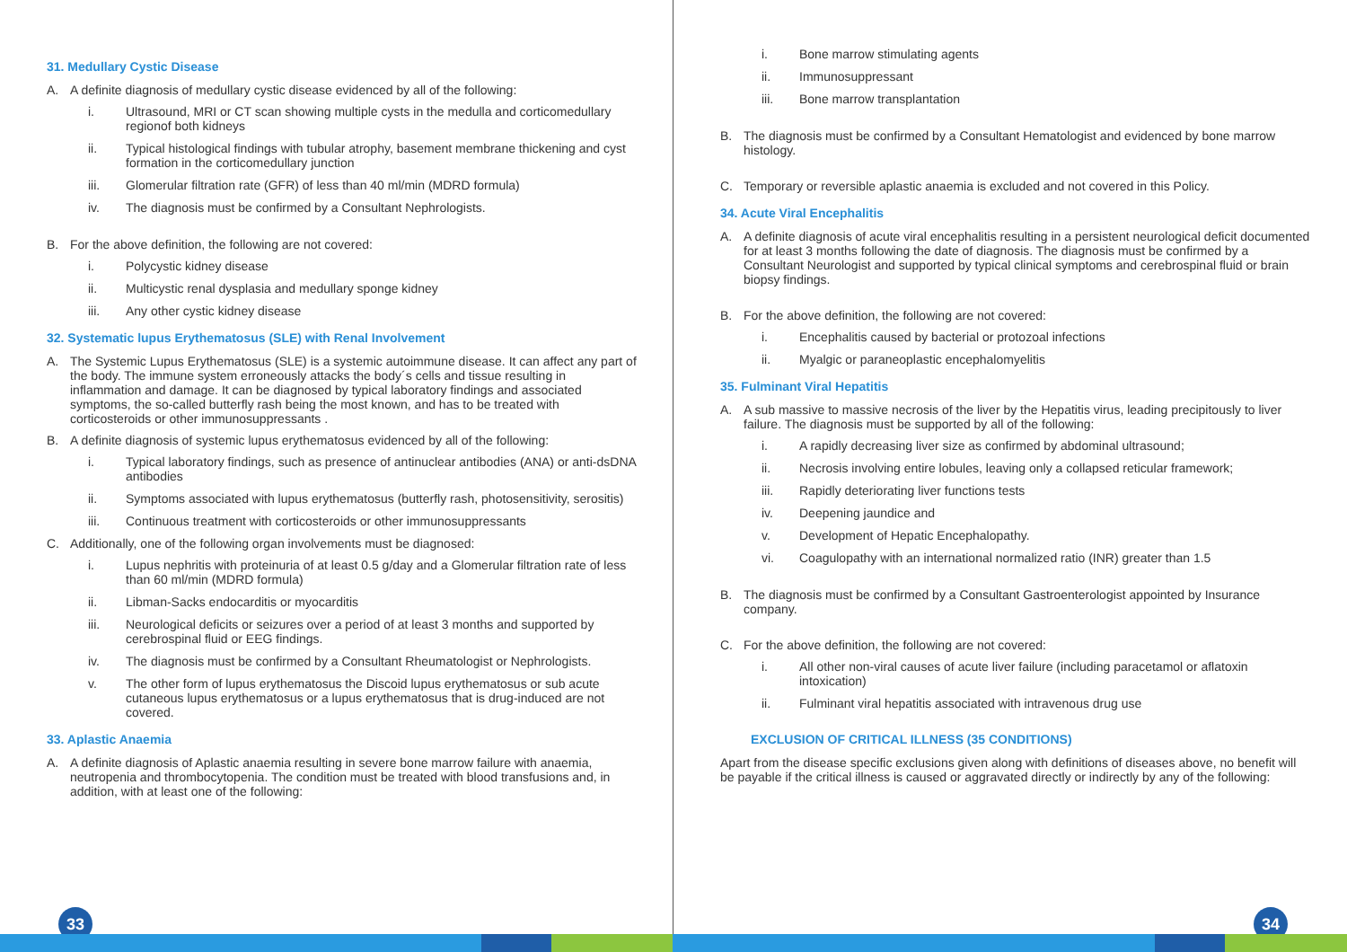31. Medullary Cystic Disease
A. A definite diagnosis of medullary cystic disease evidenced by all of the following:
i. Ultrasound, MRI or CT scan showing multiple cysts in the medulla and corticomedullary regionof both kidneys
ii. Typical histological findings with tubular atrophy, basement membrane thickening and cyst formation in the corticomedullary junction
iii. Glomerular filtration rate (GFR) of less than 40 ml/min (MDRD formula)
iv. The diagnosis must be confirmed by a Consultant Nephrologists.
B. For the above definition, the following are not covered:
i. Polycystic kidney disease
ii. Multicystic renal dysplasia and medullary sponge kidney
iii. Any other cystic kidney disease
32. Systematic lupus Erythematosus (SLE) with Renal Involvement
A. The Systemic Lupus Erythematosus (SLE) is a systemic autoimmune disease. It can affect any part of the body. The immune system erroneously attacks the body´s cells and tissue resulting in inflammation and damage. It can be diagnosed by typical laboratory findings and associated symptoms, the so-called butterfly rash being the most known, and has to be treated with corticosteroids or other immunosuppressants .
B. A definite diagnosis of systemic lupus erythematosus evidenced by all of the following:
i. Typical laboratory findings, such as presence of antinuclear antibodies (ANA) or anti-dsDNA antibodies
ii. Symptoms associated with lupus erythematosus (butterfly rash, photosensitivity, serositis)
iii. Continuous treatment with corticosteroids or other immunosuppressants
C. Additionally, one of the following organ involvements must be diagnosed:
i. Lupus nephritis with proteinuria of at least 0.5 g/day and a Glomerular filtration rate of less than 60 ml/min (MDRD formula)
ii. Libman-Sacks endocarditis or myocarditis
iii. Neurological deficits or seizures over a period of at least 3 months and supported by cerebrospinal fluid or EEG findings.
iv. The diagnosis must be confirmed by a Consultant Rheumatologist or Nephrologists.
v. The other form of lupus erythematosus the Discoid lupus erythematosus or sub acute cutaneous lupus erythematosus or a lupus erythematosus that is drug-induced are not covered.
33. Aplastic Anaemia
A. A definite diagnosis of Aplastic anaemia resulting in severe bone marrow failure with anaemia, neutropenia and thrombocytopenia. The condition must be treated with blood transfusions and, in addition, with at least one of the following:
33
i. Bone marrow stimulating agents
ii. Immunosuppressant
iii. Bone marrow transplantation
B. The diagnosis must be confirmed by a Consultant Hematologist and evidenced by bone marrow histology.
C. Temporary or reversible aplastic anaemia is excluded and not covered in this Policy.
34. Acute Viral Encephalitis
A. A definite diagnosis of acute viral encephalitis resulting in a persistent neurological deficit documented for at least 3 months following the date of diagnosis. The diagnosis must be confirmed by a Consultant Neurologist and supported by typical clinical symptoms and cerebrospinal fluid or brain biopsy findings.
B. For the above definition, the following are not covered:
i. Encephalitis caused by bacterial or protozoal infections
ii. Myalgic or paraneoplastic encephalomyelitis
35. Fulminant Viral Hepatitis
A. A sub massive to massive necrosis of the liver by the Hepatitis virus, leading precipitously to liver failure. The diagnosis must be supported by all of the following:
i. A rapidly decreasing liver size as confirmed by abdominal ultrasound;
ii. Necrosis involving entire lobules, leaving only a collapsed reticular framework;
iii. Rapidly deteriorating liver functions tests
iv. Deepening jaundice and
v. Development of Hepatic Encephalopathy.
vi. Coagulopathy with an international normalized ratio (INR) greater than 1.5
B. The diagnosis must be confirmed by a Consultant Gastroenterologist appointed by Insurance company.
C. For the above definition, the following are not covered:
i. All other non-viral causes of acute liver failure (including paracetamol or aflatoxin intoxication)
ii. Fulminant viral hepatitis associated with intravenous drug use
EXCLUSION OF CRITICAL ILLNESS (35 CONDITIONS)
Apart from the disease specific exclusions given along with definitions of diseases above, no benefit will be payable if the critical illness is caused or aggravated directly or indirectly by any of the following:
34